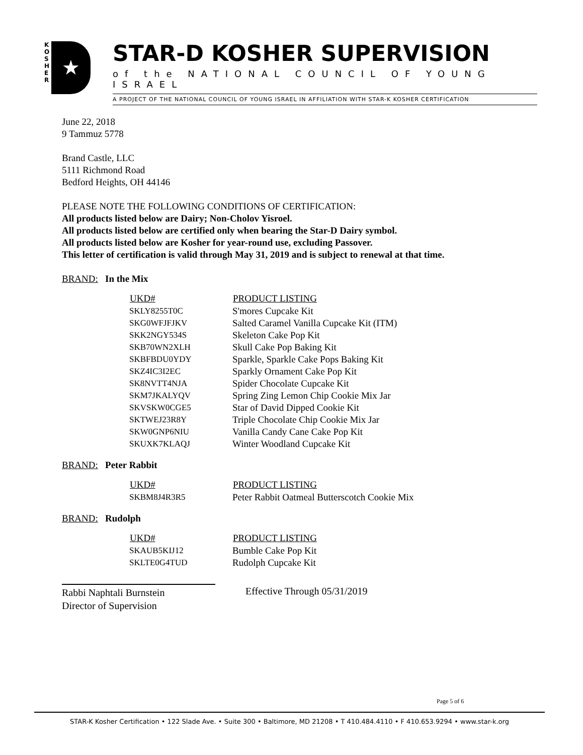K O S H E R
★
STAR-D KOSHER SUPERVISION
of the NATIONAL COUNCIL OF YOUNG ISRAEL
A PROJECT OF THE NATIONAL COUNCIL OF YOUNG ISRAEL IN AFFILIATION WITH STAR-K KOSHER CERTIFICATION
June 22, 2018
9 Tammuz 5778
Brand Castle, LLC
5111 Richmond Road
Bedford Heights, OH 44146
PLEASE NOTE THE FOLLOWING CONDITIONS OF CERTIFICATION:
All products listed below are Dairy; Non-Cholov Yisroel.
All products listed below are certified only when bearing the Star-D Dairy symbol.
All products listed below are Kosher for year-round use, excluding Passover.
This letter of certification is valid through May 31, 2019 and is subject to renewal at that time.
BRAND: In the Mix
| UKD# | PRODUCT LISTING |
| --- | --- |
| SKLY8255T0C | S'mores Cupcake Kit |
| SKG0WFJFJKV | Salted Caramel Vanilla Cupcake Kit (ITM) |
| SKK2NGY534S | Skeleton Cake Pop Kit |
| SKB70WN2XLH | Skull Cake Pop Baking Kit |
| SKBFBDU0YDY | Sparkle, Sparkle Cake Pops Baking Kit |
| SKZ4IC3I2EC | Sparkly Ornament Cake Pop Kit |
| SK8NVTT4NJA | Spider Chocolate Cupcake Kit |
| SKM7JKALYQV | Spring Zing Lemon Chip Cookie Mix Jar |
| SKVSKW0CGE5 | Star of David Dipped Cookie Kit |
| SKTWEJ23R8Y | Triple Chocolate Chip Cookie Mix Jar |
| SKW0GNP6NIU | Vanilla Candy Cane Cake Pop Kit |
| SKUXK7KLAQJ | Winter Woodland Cupcake Kit |
BRAND: Peter Rabbit
| UKD# | PRODUCT LISTING |
| --- | --- |
| SKBM8J4R3R5 | Peter Rabbit Oatmeal Butterscotch Cookie Mix |
BRAND: Rudolph
| UKD# | PRODUCT LISTING |
| --- | --- |
| SKAUB5KIJ12 | Bumble Cake Pop Kit |
| SKLTE0G4TUD | Rudolph Cupcake Kit |
Rabbi Naphtali Burnstein
Director of Supervision
Effective Through 05/31/2019
Page 5 of 6
STAR-K Kosher Certification • 122 Slade Ave. • Suite 300 • Baltimore, MD 21208 • T 410.484.4110 • F 410.653.9294 • www.star-k.org